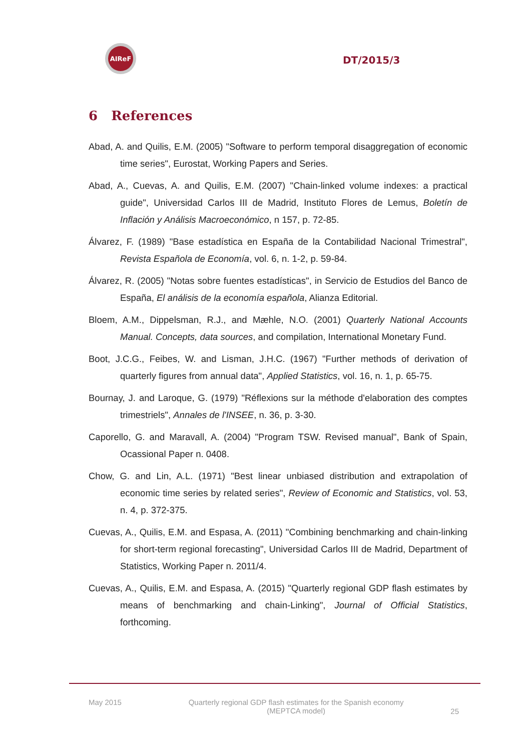AIReF
DT/2015/3
6 References
Abad, A. and Quilis, E.M. (2005) "Software to perform temporal disaggregation of economic time series", Eurostat, Working Papers and Series.
Abad, A., Cuevas, A. and Quilis, E.M. (2007) "Chain-linked volume indexes: a practical guide", Universidad Carlos III de Madrid, Instituto Flores de Lemus, Boletín de Inflación y Análisis Macroeconómico, n 157, p. 72-85.
Álvarez, F. (1989) "Base estadística en España de la Contabilidad Nacional Trimestral", Revista Española de Economía, vol. 6, n. 1-2, p. 59-84.
Álvarez, R. (2005) "Notas sobre fuentes estadísticas", in Servicio de Estudios del Banco de España, El análisis de la economía española, Alianza Editorial.
Bloem, A.M., Dippelsman, R.J., and Mæhle, N.O. (2001) Quarterly National Accounts Manual. Concepts, data sources, and compilation, International Monetary Fund.
Boot, J.C.G., Feibes, W. and Lisman, J.H.C. (1967) "Further methods of derivation of quarterly figures from annual data", Applied Statistics, vol. 16, n. 1, p. 65-75.
Bournay, J. and Laroque, G. (1979) "Réflexions sur la méthode d'elaboration des comptes trimestriels", Annales de l'INSEE, n. 36, p. 3-30.
Caporello, G. and Maravall, A. (2004) "Program TSW. Revised manual", Bank of Spain, Ocassional Paper n. 0408.
Chow, G. and Lin, A.L. (1971) "Best linear unbiased distribution and extrapolation of economic time series by related series", Review of Economic and Statistics, vol. 53, n. 4, p. 372-375.
Cuevas, A., Quilis, E.M. and Espasa, A. (2011) "Combining benchmarking and chain-linking for short-term regional forecasting", Universidad Carlos III de Madrid, Department of Statistics, Working Paper n. 2011/4.
Cuevas, A., Quilis, E.M. and Espasa, A. (2015) "Quarterly regional GDP flash estimates by means of benchmarking and chain-Linking", Journal of Official Statistics, forthcoming.
May 2015 Quarterly regional GDP flash estimates for the Spanish economy
(MEPTCA model)
25